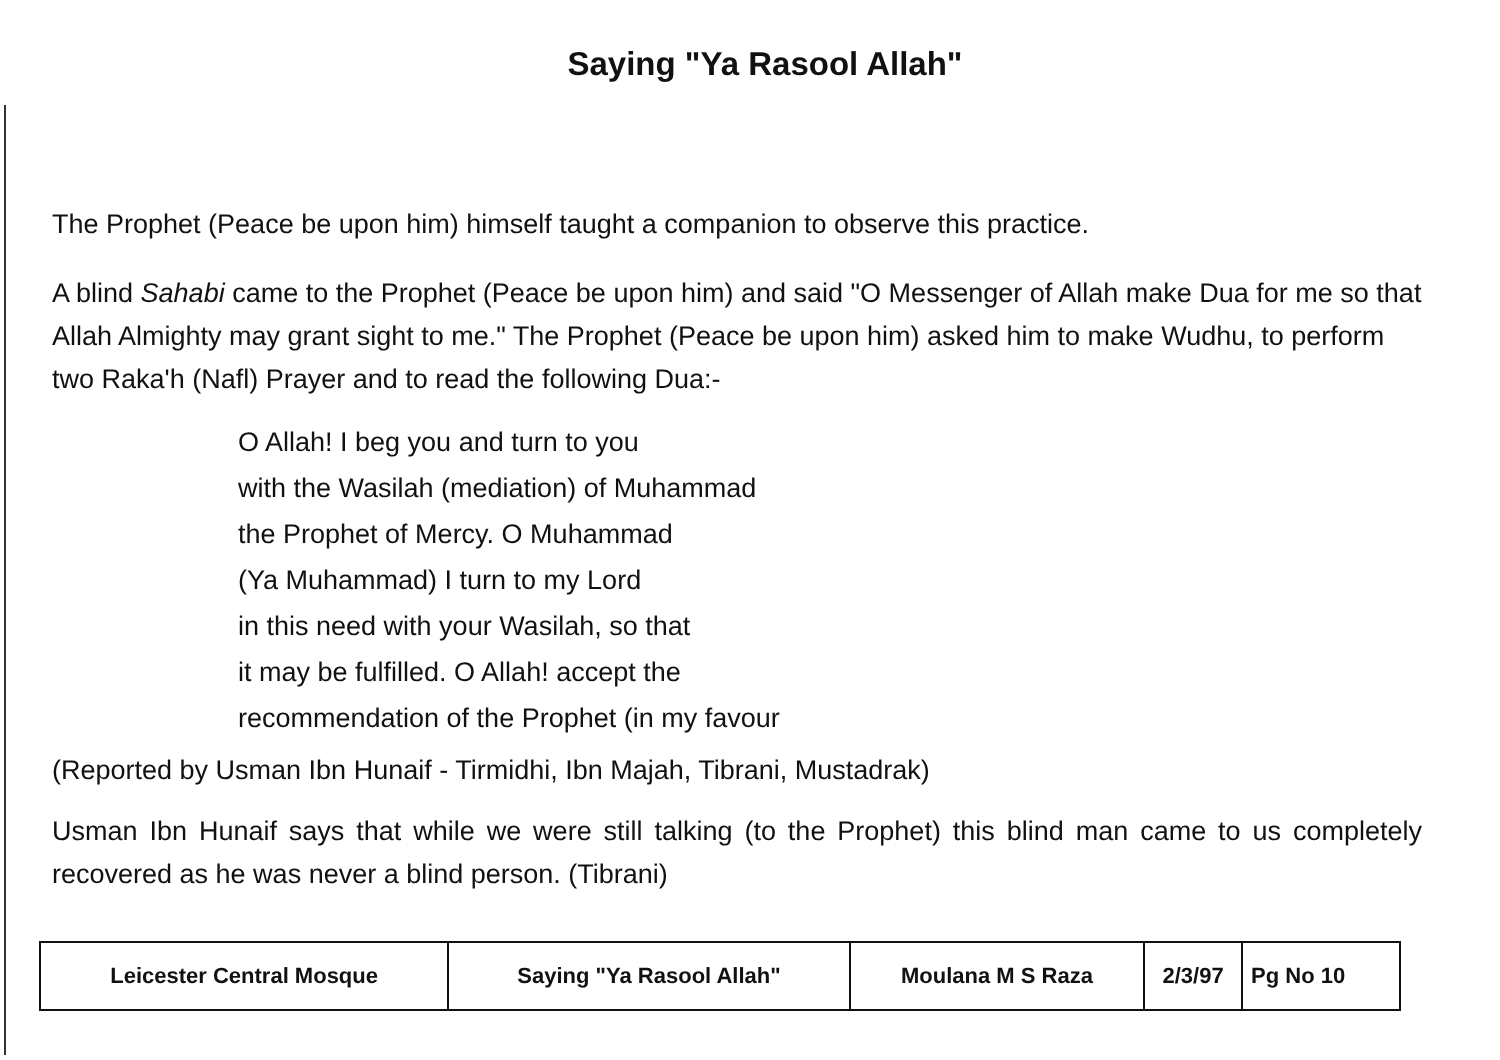Saying "Ya Rasool Allah"
The Prophet (Peace be upon him) himself taught a companion to observe this practice.
A blind Sahabi came to the Prophet (Peace be upon him) and said "O Messenger of Allah make Dua for me so that Allah Almighty may grant sight to me." The Prophet (Peace be upon him) asked him to make Wudhu, to perform two Raka'h (Nafl) Prayer and to read the following Dua:-
O Allah! I beg you and turn to you
with the Wasilah (mediation) of Muhammad
the Prophet of Mercy. O Muhammad
(Ya Muhammad) I turn to my Lord
in this need with your Wasilah, so that
it may be fulfilled. O Allah! accept the
recommendation of the Prophet (in my favour
(Reported by Usman Ibn Hunaif - Tirmidhi, Ibn Majah, Tibrani, Mustadrak)
Usman Ibn Hunaif says that while we were still talking (to the Prophet) this blind man came to us completely recovered as he was never a blind person. (Tibrani)
| Leicester Central Mosque | Saying "Ya Rasool Allah" | Moulana M S Raza | 2/3/97 | Pg No 10 |